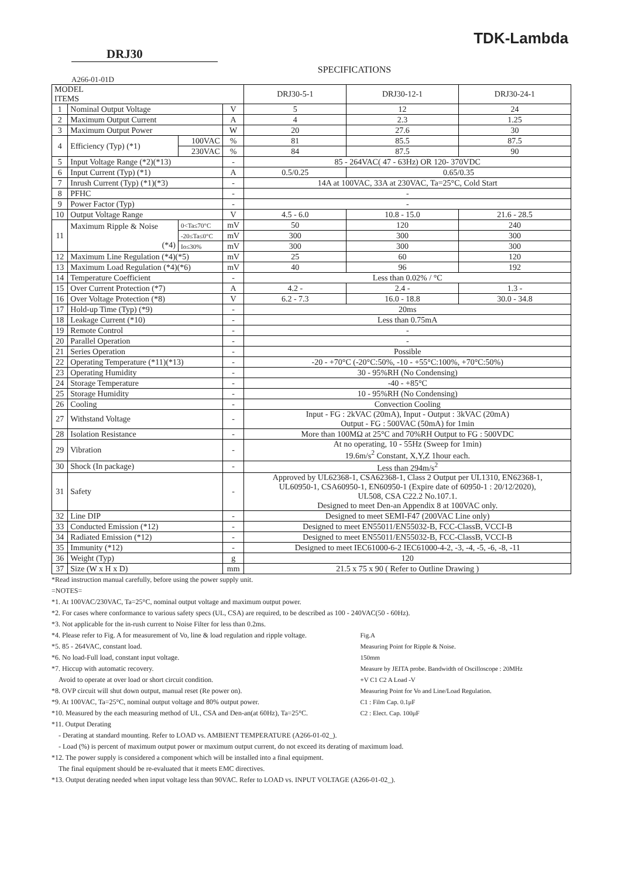DRJ30
TDK-Lambda
SPECIFICATIONS
A266-01-01D
| MODEL ITEMS | | | | DRJ30-5-1 | DRJ30-12-1 | DRJ30-24-1 |
| --- | --- | --- | --- | --- | --- | --- |
| 1 | Nominal Output Voltage | | V | 5 | 12 | 24 |
| 2 | Maximum Output Current | | A | 4 | 2.3 | 1.25 |
| 3 | Maximum Output Power | | W | 20 | 27.6 | 30 |
| 4 | Efficiency (Typ) (*1) | 100VAC | % | 81 | 85.5 | 87.5 |
| | | 230VAC | % | 84 | 87.5 | 90 |
| 5 | Input Voltage Range (*2)(*13) | | - | 85 - 264VAC( 47 - 63Hz) OR 120- 370VDC | | |
| 6 | Input Current (Typ) (*1) | | A | 0.5/0.25 | 0.65/0.35 | |
| 7 | Inrush Current (Typ) (*1)(*3) | | - | 14A at 100VAC, 33A at 230VAC, Ta=25°C, Cold Start | | |
| 8 | PFHC | | - | - | | |
| 9 | Power Factor (Typ) | | - | - | | |
| 10 | Output Voltage Range | | V | 4.5 - 6.0 | 10.8 - 15.0 | 21.6 - 28.5 |
| 11 | Maximum Ripple & Noise (*4) | 0<Ta≤70°C | mV | 50 | 120 | 240 |
| | | -20≤Ta≤0°C | mV | 300 | 300 | 300 |
| | | Io≤30% | mV | 300 | 300 | 300 |
| 12 | Maximum Line Regulation (*4)(*5) | | mV | 25 | 60 | 120 |
| 13 | Maximum Load Regulation (*4)(*6) | | mV | 40 | 96 | 192 |
| 14 | Temperature Coefficient | | - | Less than 0.02% / °C | | |
| 15 | Over Current Protection (*7) | | A | 4.2 - | 2.4 - | 1.3 - |
| 16 | Over Voltage Protection (*8) | | V | 6.2 - 7.3 | 16.0 - 18.8 | 30.0 - 34.8 |
| 17 | Hold-up Time (Typ) (*9) | | - | 20ms | | |
| 18 | Leakage Current (*10) | | - | Less than 0.75mA | | |
| 19 | Remote Control | | - | - | | |
| 20 | Parallel Operation | | - | - | | |
| 21 | Series Operation | | - | Possible | | |
| 22 | Operating Temperature (*11)(*13) | | - | -20 - +70°C (-20°C:50%, -10 - +55°C:100%, +70°C:50%) | | |
| 23 | Operating Humidity | | - | 30 - 95%RH (No Condensing) | | |
| 24 | Storage Temperature | | - | -40 - +85°C | | |
| 25 | Storage Humidity | | - | 10 - 95%RH (No Condensing) | | |
| 26 | Cooling | | - | Convection Cooling | | |
| 27 | Withstand Voltage | | - | Input - FG : 2kVAC (20mA), Input - Output : 3kVAC (20mA) Output - FG : 500VAC (50mA) for 1min | | |
| 28 | Isolation Resistance | | - | More than 100MΩ at 25°C and 70%RH Output to FG : 500VDC | | |
| 29 | Vibration | | - | At no operating, 10 - 55Hz (Sweep for 1min) 19.6m/s<sup>2</sup> Constant, X,Y,Z 1hour each. | | |
| 30 | Shock (In package) | | - | Less than 294m/s<sup>2</sup> | | |
| 31 | Safety | | - | Approved by UL62368-1, CSA62368-1, Class 2 Output per UL1310, EN62368-1, UL60950-1, CSA60950-1, EN60950-1 (Expire date of 60950-1 : 20/12/2020), UL508, CSA C22.2 No.107.1. Designed to meet Den-an Appendix 8 at 100VAC only. | | |
| 32 | Line DIP | | - | Designed to meet SEMI-F47 (200VAC Line only) | | |
| 33 | Conducted Emission (*12) | | - | Designed to meet EN55011/EN55032-B, FCC-ClassB, VCCI-B | | |
| 34 | Radiated Emission (*12) | | - | Designed to meet EN55011/EN55032-B, FCC-ClassB, VCCI-B | | |
| 35 | Immunity (*12) | | - | Designed to meet IEC61000-6-2 IEC61000-4-2, -3, -4, -5, -6, -8, -11 | | |
| 36 | Weight (Typ) | | g | 120 | | |
| 37 | Size (W x H x D) | | mm | 21.5 x 75 x 90 ( Refer to Outline Drawing ) | | |
*Read instruction manual carefully, before using the power supply unit.
=NOTES=
*1. At 100VAC/230VAC, Ta=25°C, nominal output voltage and maximum output power.
*2. For cases where conformance to various safety specs (UL, CSA) are required, to be described as 100 - 240VAC(50 - 60Hz).
*3. Not applicable for the in-rush current to Noise Filter for less than 0.2ms.
*4. Please refer to Fig. A for measurement of Vo, line & load regulation and ripple voltage.
*5. 85 - 264VAC, constant load.
*6. No load-Full load, constant input voltage.
*7. Hiccup with automatic recovery.
Avoid to operate at over load or short circuit condition.
*8. OVP circuit will shut down output, manual reset (Re power on).
*9. At 100VAC, Ta=25°C, nominal output voltage and 80% output power.
*10. Measured by the each measuring method of UL, CSA and Den-an(at 60Hz), Ta=25°C.
*11. Output Derating
- Derating at standard mounting. Refer to LOAD vs. AMBIENT TEMPERATURE (A266-01-02_).
Fig.A
Measuring Point for Ripple & Noise.
150mm
Measure by JEITA probe. Bandwidth of Oscilloscope : 20MHz
+V C1 C2 A Load -V
Measuring Point for Vo and Line/Load Regulation.
C1 : Film Cap. 0.1μF
C2 : Elect. Cap. 100μF
- Load (%) is percent of maximum output power or maximum output current, do not exceed its derating of maximum load.
*12. The power supply is considered a component which will be installed into a final equipment.
The final equipment should be re-evaluated that it meets EMC directives.
*13. Output derating needed when input voltage less than 90VAC. Refer to LOAD vs. INPUT VOLTAGE (A266-01-02_).